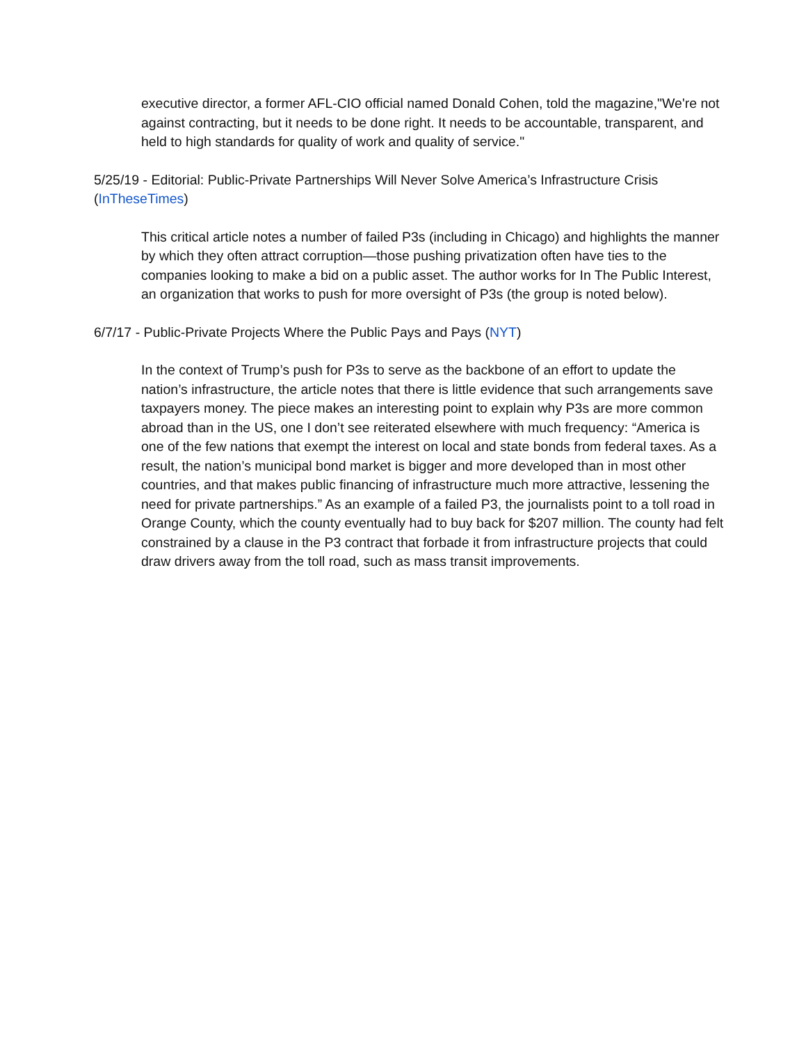executive director, a former AFL-CIO official named Donald Cohen, told the magazine,"We're not against contracting, but it needs to be done right. It needs to be accountable, transparent, and held to high standards for quality of work and quality of service."
5/25/19 - Editorial: Public-Private Partnerships Will Never Solve America’s Infrastructure Crisis (InTheseTimes)
This critical article notes a number of failed P3s (including in Chicago) and highlights the manner by which they often attract corruption—those pushing privatization often have ties to the companies looking to make a bid on a public asset. The author works for In The Public Interest, an organization that works to push for more oversight of P3s (the group is noted below).
6/7/17 - Public-Private Projects Where the Public Pays and Pays (NYT)
In the context of Trump’s push for P3s to serve as the backbone of an effort to update the nation’s infrastructure, the article notes that there is little evidence that such arrangements save taxpayers money. The piece makes an interesting point to explain why P3s are more common abroad than in the US, one I don’t see reiterated elsewhere with much frequency: “America is one of the few nations that exempt the interest on local and state bonds from federal taxes. As a result, the nation’s municipal bond market is bigger and more developed than in most other countries, and that makes public financing of infrastructure much more attractive, lessening the need for private partnerships.” As an example of a failed P3, the journalists point to a toll road in Orange County, which the county eventually had to buy back for $207 million. The county had felt constrained by a clause in the P3 contract that forbade it from infrastructure projects that could draw drivers away from the toll road, such as mass transit improvements.